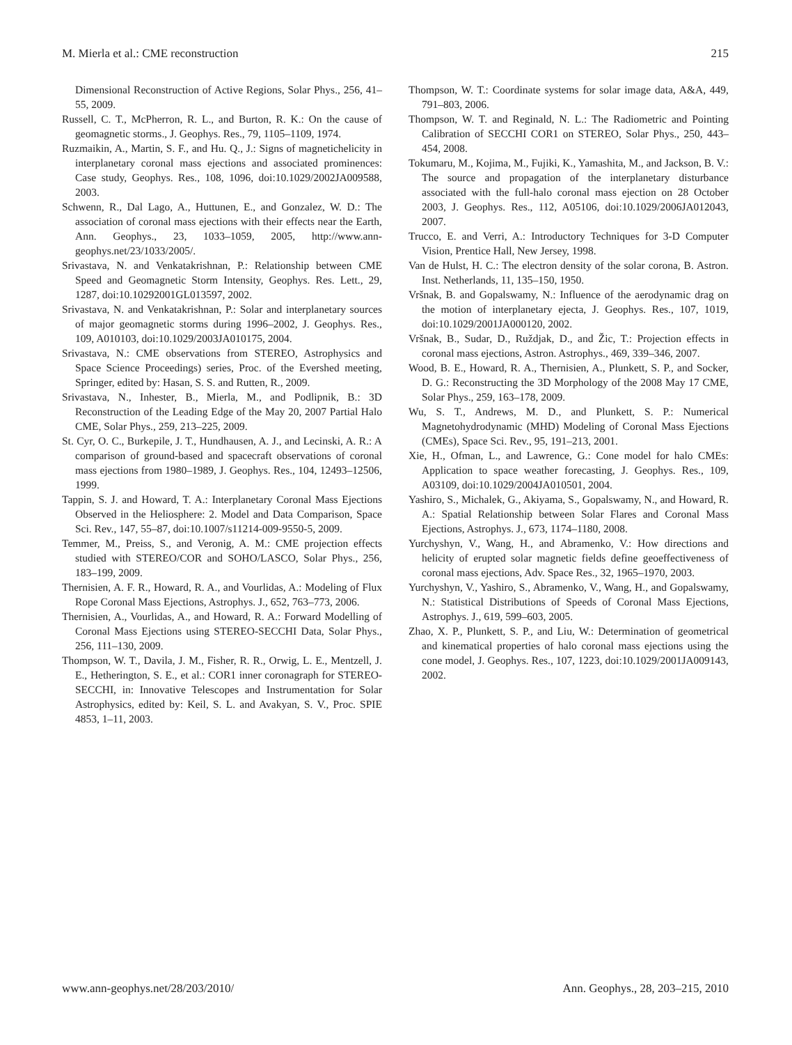M. Mierla et al.: CME reconstruction 215
Dimensional Reconstruction of Active Regions, Solar Phys., 256, 41–55, 2009.
Russell, C. T., McPherron, R. L., and Burton, R. K.: On the cause of geomagnetic storms., J. Geophys. Res., 79, 1105–1109, 1974.
Ruzmaikin, A., Martin, S. F., and Hu. Q., J.: Signs of magnetichelicity in interplanetary coronal mass ejections and associated prominences: Case study, Geophys. Res., 108, 1096, doi:10.1029/2002JA009588, 2003.
Schwenn, R., Dal Lago, A., Huttunen, E., and Gonzalez, W. D.: The association of coronal mass ejections with their effects near the Earth, Ann. Geophys., 23, 1033–1059, 2005, http://www.ann-geophys.net/23/1033/2005/.
Srivastava, N. and Venkatakrishnan, P.: Relationship between CME Speed and Geomagnetic Storm Intensity, Geophys. Res. Lett., 29, 1287, doi:10.10292001GL013597, 2002.
Srivastava, N. and Venkatakrishnan, P.: Solar and interplanetary sources of major geomagnetic storms during 1996–2002, J. Geophys. Res., 109, A010103, doi:10.1029/2003JA010175, 2004.
Srivastava, N.: CME observations from STEREO, Astrophysics and Space Science Proceedings) series, Proc. of the Evershed meeting, Springer, edited by: Hasan, S. S. and Rutten, R., 2009.
Srivastava, N., Inhester, B., Mierla, M., and Podlipnik, B.: 3D Reconstruction of the Leading Edge of the May 20, 2007 Partial Halo CME, Solar Phys., 259, 213–225, 2009.
St. Cyr, O. C., Burkepile, J. T., Hundhausen, A. J., and Lecinski, A. R.: A comparison of ground-based and spacecraft observations of coronal mass ejections from 1980–1989, J. Geophys. Res., 104, 12493–12506, 1999.
Tappin, S. J. and Howard, T. A.: Interplanetary Coronal Mass Ejections Observed in the Heliosphere: 2. Model and Data Comparison, Space Sci. Rev., 147, 55–87, doi:10.1007/s11214-009-9550-5, 2009.
Temmer, M., Preiss, S., and Veronig, A. M.: CME projection effects studied with STEREO/COR and SOHO/LASCO, Solar Phys., 256, 183–199, 2009.
Thernisien, A. F. R., Howard, R. A., and Vourlidas, A.: Modeling of Flux Rope Coronal Mass Ejections, Astrophys. J., 652, 763–773, 2006.
Thernisien, A., Vourlidas, A., and Howard, R. A.: Forward Modelling of Coronal Mass Ejections using STEREO-SECCHI Data, Solar Phys., 256, 111–130, 2009.
Thompson, W. T., Davila, J. M., Fisher, R. R., Orwig, L. E., Mentzell, J. E., Hetherington, S. E., et al.: COR1 inner coronagraph for STEREO-SECCHI, in: Innovative Telescopes and Instrumentation for Solar Astrophysics, edited by: Keil, S. L. and Avakyan, S. V., Proc. SPIE 4853, 1–11, 2003.
Thompson, W. T.: Coordinate systems for solar image data, A&A, 449, 791–803, 2006.
Thompson, W. T. and Reginald, N. L.: The Radiometric and Pointing Calibration of SECCHI COR1 on STEREO, Solar Phys., 250, 443–454, 2008.
Tokumaru, M., Kojima, M., Fujiki, K., Yamashita, M., and Jackson, B. V.: The source and propagation of the interplanetary disturbance associated with the full-halo coronal mass ejection on 28 October 2003, J. Geophys. Res., 112, A05106, doi:10.1029/2006JA012043, 2007.
Trucco, E. and Verri, A.: Introductory Techniques for 3-D Computer Vision, Prentice Hall, New Jersey, 1998.
Van de Hulst, H. C.: The electron density of the solar corona, B. Astron. Inst. Netherlands, 11, 135–150, 1950.
Vršnak, B. and Gopalswamy, N.: Influence of the aerodynamic drag on the motion of interplanetary ejecta, J. Geophys. Res., 107, 1019, doi:10.1029/2001JA000120, 2002.
Vršnak, B., Sudar, D., Ruždjak, D., and Žic, T.: Projection effects in coronal mass ejections, Astron. Astrophys., 469, 339–346, 2007.
Wood, B. E., Howard, R. A., Thernisien, A., Plunkett, S. P., and Socker, D. G.: Reconstructing the 3D Morphology of the 2008 May 17 CME, Solar Phys., 259, 163–178, 2009.
Wu, S. T., Andrews, M. D., and Plunkett, S. P.: Numerical Magnetohydrodynamic (MHD) Modeling of Coronal Mass Ejections (CMEs), Space Sci. Rev., 95, 191–213, 2001.
Xie, H., Ofman, L., and Lawrence, G.: Cone model for halo CMEs: Application to space weather forecasting, J. Geophys. Res., 109, A03109, doi:10.1029/2004JA010501, 2004.
Yashiro, S., Michalek, G., Akiyama, S., Gopalswamy, N., and Howard, R. A.: Spatial Relationship between Solar Flares and Coronal Mass Ejections, Astrophys. J., 673, 1174–1180, 2008.
Yurchyshyn, V., Wang, H., and Abramenko, V.: How directions and helicity of erupted solar magnetic fields define geoeffectiveness of coronal mass ejections, Adv. Space Res., 32, 1965–1970, 2003.
Yurchyshyn, V., Yashiro, S., Abramenko, V., Wang, H., and Gopalswamy, N.: Statistical Distributions of Speeds of Coronal Mass Ejections, Astrophys. J., 619, 599–603, 2005.
Zhao, X. P., Plunkett, S. P., and Liu, W.: Determination of geometrical and kinematical properties of halo coronal mass ejections using the cone model, J. Geophys. Res., 107, 1223, doi:10.1029/2001JA009143, 2002.
www.ann-geophys.net/28/203/2010/ Ann. Geophys., 28, 203–215, 2010